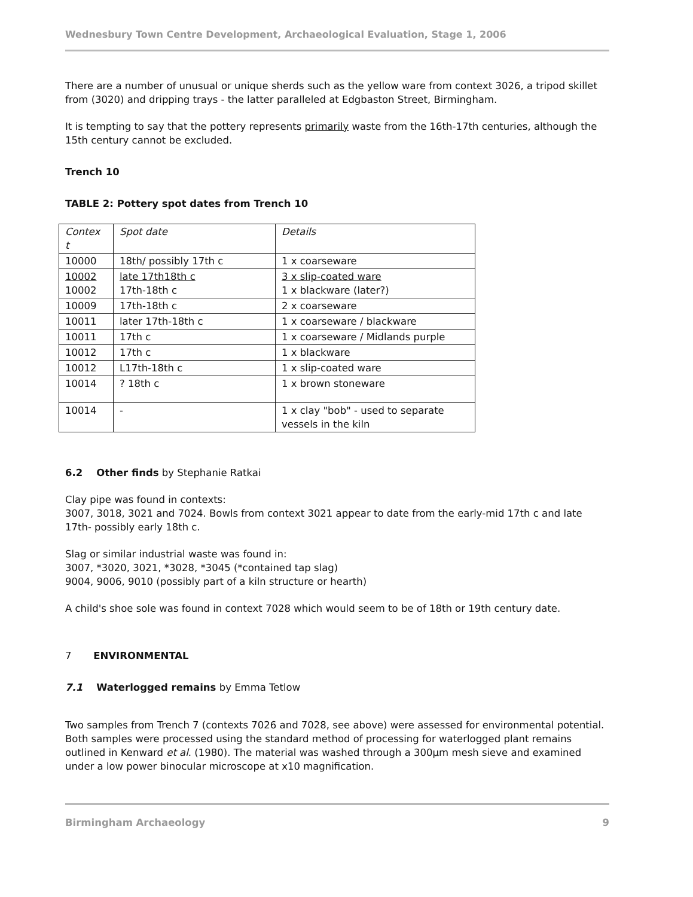Wednesbury Town Centre Development, Archaeological Evaluation, Stage 1, 2006
There are a number of unusual or unique sherds such as the yellow ware from context 3026, a tripod skillet from (3020) and dripping trays - the latter paralleled at Edgbaston Street, Birmingham.
It is tempting to say that the pottery represents primarily waste from the 16th-17th centuries, although the 15th century cannot be excluded.
Trench 10
TABLE 2: Pottery spot dates from Trench 10
| Contex t | Spot date | Details |
| 10000 | 18th/ possibly 17th c | 1 x coarseware |
| 10002 10002 | late 17th18th c 17th-18th c | 3 x slip-coated ware 1 x blackware (later?) |
| 10009 | 17th-18th c | 2 x coarseware |
| 10011 | later 17th-18th c | 1 x coarseware / blackware |
| 10011 | 17th c | 1 x coarseware / Midlands purple |
| 10012 | 17th c | 1 x blackware |
| 10012 | L17th-18th c | 1 x slip-coated ware |
| 10014 | ? 18th c | 1 x brown stoneware |
| 10014 | - | 1 x clay "bob" - used to separate vessels in the kiln |
6.2 Other finds by Stephanie Ratkai
Clay pipe was found in contexts:
3007, 3018, 3021 and 7024. Bowls from context 3021 appear to date from the early-mid 17th c and late 17th- possibly early 18th c.
Slag or similar industrial waste was found in:
3007, *3020, 3021, *3028, *3045 (*contained tap slag)
9004, 9006, 9010 (possibly part of a kiln structure or hearth)
A child's shoe sole was found in context 7028 which would seem to be of 18th or 19th century date.
7 ENVIRONMENTAL
7.1 Waterlogged remains by Emma Tetlow
Two samples from Trench 7 (contexts 7026 and 7028, see above) were assessed for environmental potential. Both samples were processed using the standard method of processing for waterlogged plant remains outlined in Kenward et al. (1980). The material was washed through a 300µm mesh sieve and examined under a low power binocular microscope at x10 magnification.
Birmingham Archaeology 9